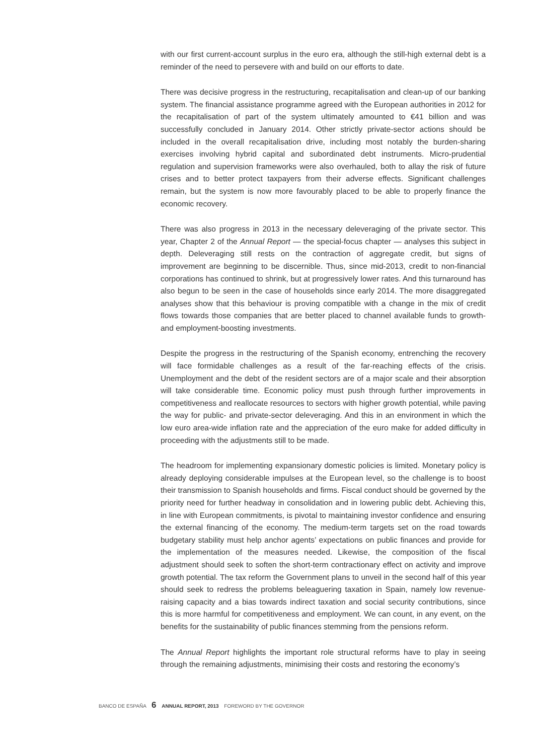with our first current-account surplus in the euro era, although the still-high external debt is a reminder of the need to persevere with and build on our efforts to date.
There was decisive progress in the restructuring, recapitalisation and clean-up of our banking system. The financial assistance programme agreed with the European authorities in 2012 for the recapitalisation of part of the system ultimately amounted to €41 billion and was successfully concluded in January 2014. Other strictly private-sector actions should be included in the overall recapitalisation drive, including most notably the burden-sharing exercises involving hybrid capital and subordinated debt instruments. Micro-prudential regulation and supervision frameworks were also overhauled, both to allay the risk of future crises and to better protect taxpayers from their adverse effects. Significant challenges remain, but the system is now more favourably placed to be able to properly finance the economic recovery.
There was also progress in 2013 in the necessary deleveraging of the private sector. This year, Chapter 2 of the Annual Report — the special-focus chapter — analyses this subject in depth. Deleveraging still rests on the contraction of aggregate credit, but signs of improvement are beginning to be discernible. Thus, since mid-2013, credit to non-financial corporations has continued to shrink, but at progressively lower rates. And this turnaround has also begun to be seen in the case of households since early 2014. The more disaggregated analyses show that this behaviour is proving compatible with a change in the mix of credit flows towards those companies that are better placed to channel available funds to growth- and employment-boosting investments.
Despite the progress in the restructuring of the Spanish economy, entrenching the recovery will face formidable challenges as a result of the far-reaching effects of the crisis. Unemployment and the debt of the resident sectors are of a major scale and their absorption will take considerable time. Economic policy must push through further improvements in competitiveness and reallocate resources to sectors with higher growth potential, while paving the way for public- and private-sector deleveraging. And this in an environment in which the low euro area-wide inflation rate and the appreciation of the euro make for added difficulty in proceeding with the adjustments still to be made.
The headroom for implementing expansionary domestic policies is limited. Monetary policy is already deploying considerable impulses at the European level, so the challenge is to boost their transmission to Spanish households and firms. Fiscal conduct should be governed by the priority need for further headway in consolidation and in lowering public debt. Achieving this, in line with European commitments, is pivotal to maintaining investor confidence and ensuring the external financing of the economy. The medium-term targets set on the road towards budgetary stability must help anchor agents’ expectations on public finances and provide for the implementation of the measures needed. Likewise, the composition of the fiscal adjustment should seek to soften the short-term contractionary effect on activity and improve growth potential. The tax reform the Government plans to unveil in the second half of this year should seek to redress the problems beleaguering taxation in Spain, namely low revenue-raising capacity and a bias towards indirect taxation and social security contributions, since this is more harmful for competitiveness and employment. We can count, in any event, on the benefits for the sustainability of public finances stemming from the pensions reform.
The Annual Report highlights the important role structural reforms have to play in seeing through the remaining adjustments, minimising their costs and restoring the economy’s
BANCO DE ESPAÑA 6 ANNUAL REPORT, 2013 FOREWORD BY THE GOVERNOR